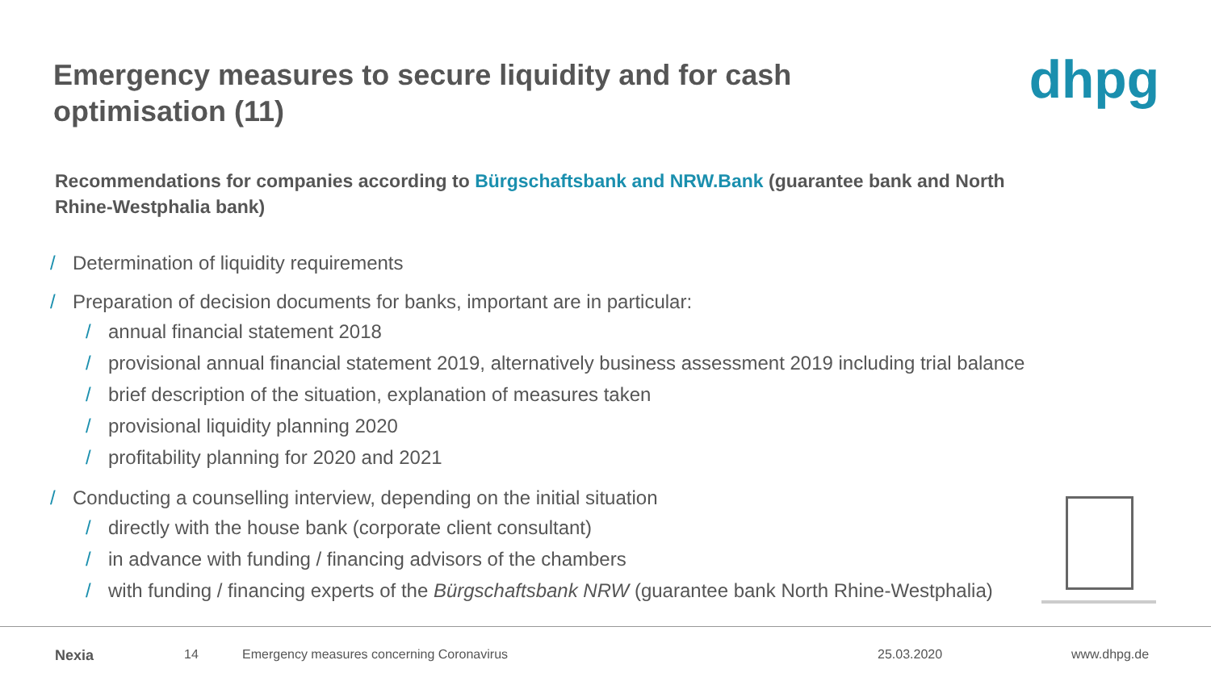Emergency measures to secure liquidity and for cash optimisation (11)
dhpg
Recommendations for companies according to Bürgschaftsbank and NRW.Bank (guarantee bank and North Rhine-Westphalia bank)
/ Determination of liquidity requirements
/ Preparation of decision documents for banks, important are in particular:
/ annual financial statement 2018
/ provisional annual financial statement 2019, alternatively business assessment 2019 including trial balance
/ brief description of the situation, explanation of measures taken
/ provisional liquidity planning 2020
/ profitability planning for 2020 and 2021
/ Conducting a counselling interview, depending on the initial situation
/ directly with the house bank (corporate client consultant)
/ in advance with funding / financing advisors of the chambers
/ with funding / financing experts of the Bürgschaftsbank NRW (guarantee bank North Rhine-Westphalia)
Nexia 14 Emergency measures concerning Coronavirus 25.03.2020 www.dhpg.de